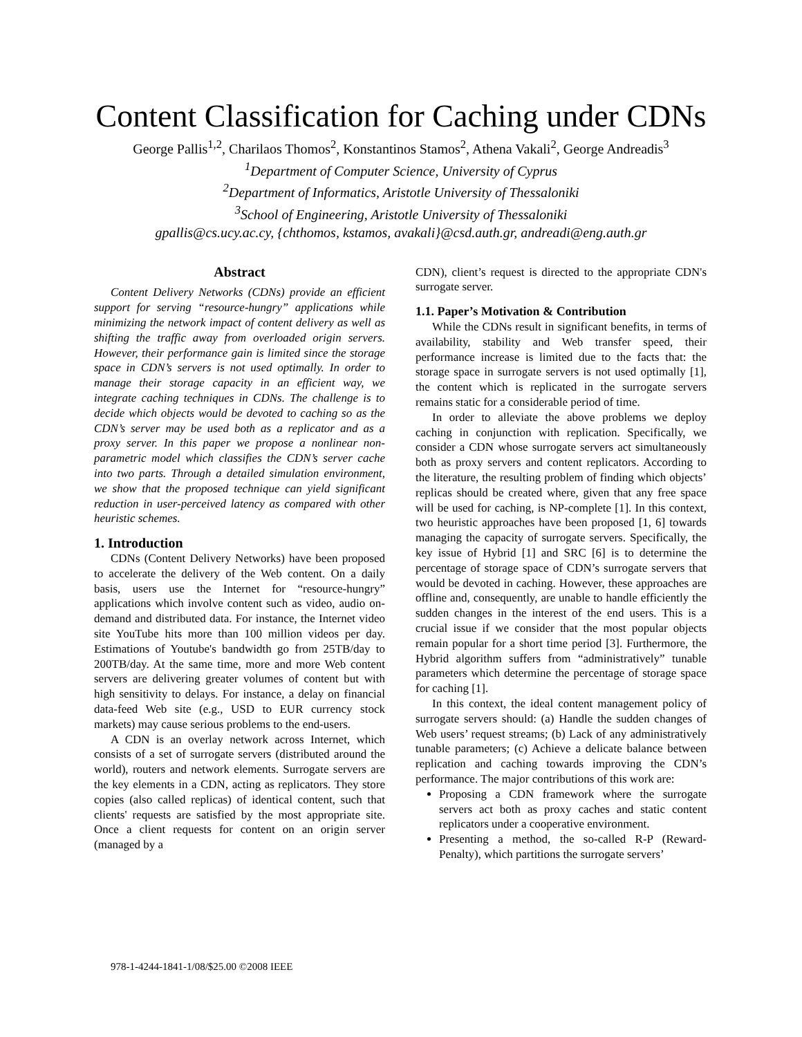Content Classification for Caching under CDNs
George Pallis<sup>1,2</sup>, Charilaos Thomos<sup>2</sup>, Konstantinos Stamos<sup>2</sup>, Athena Vakali<sup>2</sup>, George Andreadis<sup>3</sup>
<sup>1</sup> Department of Computer Science, University of Cyprus
<sup>2</sup> Department of Informatics, Aristotle University of Thessaloniki
<sup>3</sup> School of Engineering, Aristotle University of Thessaloniki
gpallis@cs.ucy.ac.cy, {chthomos, kstamos, avakali}@csd.auth.gr, andreadi@eng.auth.gr
Abstract
Content Delivery Networks (CDNs) provide an efficient support for serving “resource-hungry” applications while minimizing the network impact of content delivery as well as shifting the traffic away from overloaded origin servers. However, their performance gain is limited since the storage space in CDN’s servers is not used optimally. In order to manage their storage capacity in an efficient way, we integrate caching techniques in CDNs. The challenge is to decide which objects would be devoted to caching so as the CDN’s server may be used both as a replicator and as a proxy server. In this paper we propose a nonlinear non-parametric model which classifies the CDN’s server cache into two parts. Through a detailed simulation environment, we show that the proposed technique can yield significant reduction in user-perceived latency as compared with other heuristic schemes.
1. Introduction
CDNs (Content Delivery Networks) have been proposed to accelerate the delivery of the Web content. On a daily basis, users use the Internet for “resource-hungry” applications which involve content such as video, audio on-demand and distributed data. For instance, the Internet video site YouTube hits more than 100 million videos per day. Estimations of Youtube's bandwidth go from 25TB/day to 200TB/day. At the same time, more and more Web content servers are delivering greater volumes of content but with high sensitivity to delays. For instance, a delay on financial data-feed Web site (e.g., USD to EUR currency stock markets) may cause serious problems to the end-users.
A CDN is an overlay network across Internet, which consists of a set of surrogate servers (distributed around the world), routers and network elements. Surrogate servers are the key elements in a CDN, acting as replicators. They store copies (also called replicas) of identical content, such that clients' requests are satisfied by the most appropriate site. Once a client requests for content on an origin server (managed by a
CDN), client’s request is directed to the appropriate CDN's surrogate server.
1.1. Paper’s Motivation & Contribution
While the CDNs result in significant benefits, in terms of availability, stability and Web transfer speed, their performance increase is limited due to the facts that: the storage space in surrogate servers is not used optimally [1], the content which is replicated in the surrogate servers remains static for a considerable period of time.
In order to alleviate the above problems we deploy caching in conjunction with replication. Specifically, we consider a CDN whose surrogate servers act simultaneously both as proxy servers and content replicators. According to the literature, the resulting problem of finding which objects’ replicas should be created where, given that any free space will be used for caching, is NP-complete [1]. In this context, two heuristic approaches have been proposed [1, 6] towards managing the capacity of surrogate servers. Specifically, the key issue of Hybrid [1] and SRC [6] is to determine the percentage of storage space of CDN’s surrogate servers that would be devoted in caching. However, these approaches are offline and, consequently, are unable to handle efficiently the sudden changes in the interest of the end users. This is a crucial issue if we consider that the most popular objects remain popular for a short time period [3]. Furthermore, the Hybrid algorithm suffers from “administratively” tunable parameters which determine the percentage of storage space for caching [1].
In this context, the ideal content management policy of surrogate servers should: (a) Handle the sudden changes of Web users’ request streams; (b) Lack of any administratively tunable parameters; (c) Achieve a delicate balance between replication and caching towards improving the CDN’s performance. The major contributions of this work are:
Proposing a CDN framework where the surrogate servers act both as proxy caches and static content replicators under a cooperative environment.
Presenting a method, the so-called R-P (Reward-Penalty), which partitions the surrogate servers’
978-1-4244-1841-1/08/$25.00 ©2008 IEEE